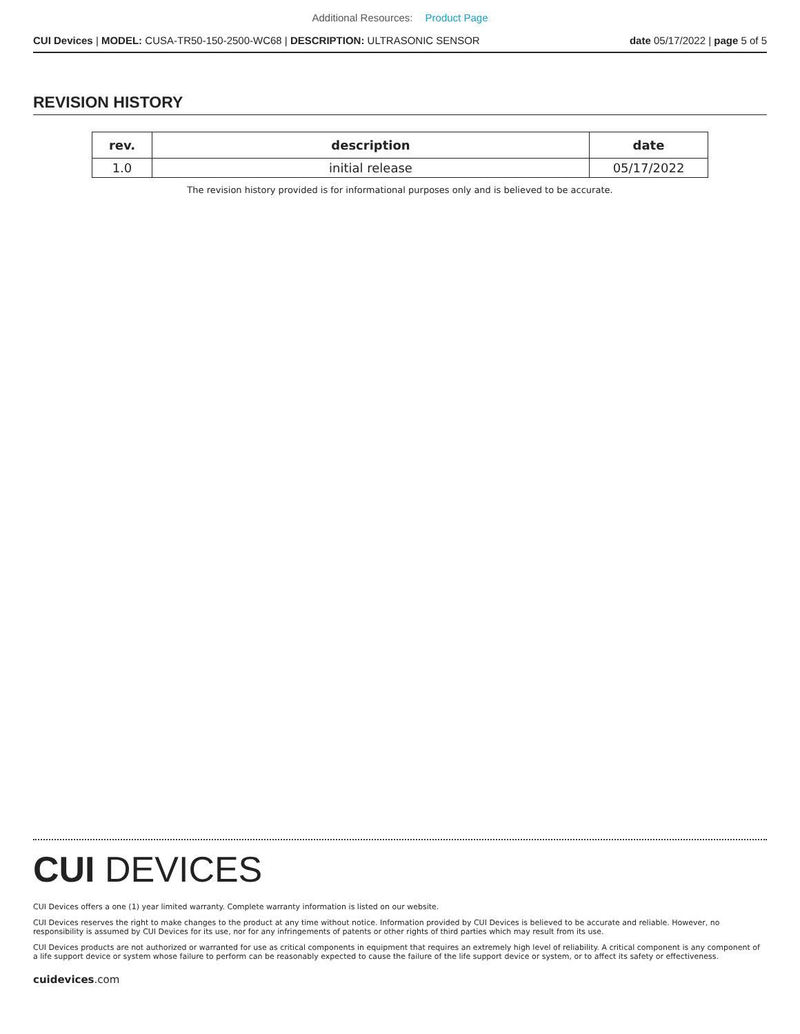Additional Resources: Product Page
CUI Devices | MODEL: CUSA-TR50-150-2500-WC68 | DESCRIPTION: ULTRASONIC SENSOR
date 05/17/2022 | page 5 of 5
REVISION HISTORY
| rev. | description | date |
| --- | --- | --- |
| 1.0 | initial release | 05/17/2022 |
The revision history provided is for informational purposes only and is believed to be accurate.
CUI DEVICES
CUI Devices offers a one (1) year limited warranty. Complete warranty information is listed on our website.
CUI Devices reserves the right to make changes to the product at any time without notice. Information provided by CUI Devices is believed to be accurate and reliable. However, no responsibility is assumed by CUI Devices for its use, nor for any infringements of patents or other rights of third parties which may result from its use.
CUI Devices products are not authorized or warranted for use as critical components in equipment that requires an extremely high level of reliability. A critical component is any component of a life support device or system whose failure to perform can be reasonably expected to cause the failure of the life support device or system, or to affect its safety or effectiveness.
cuidevices.com